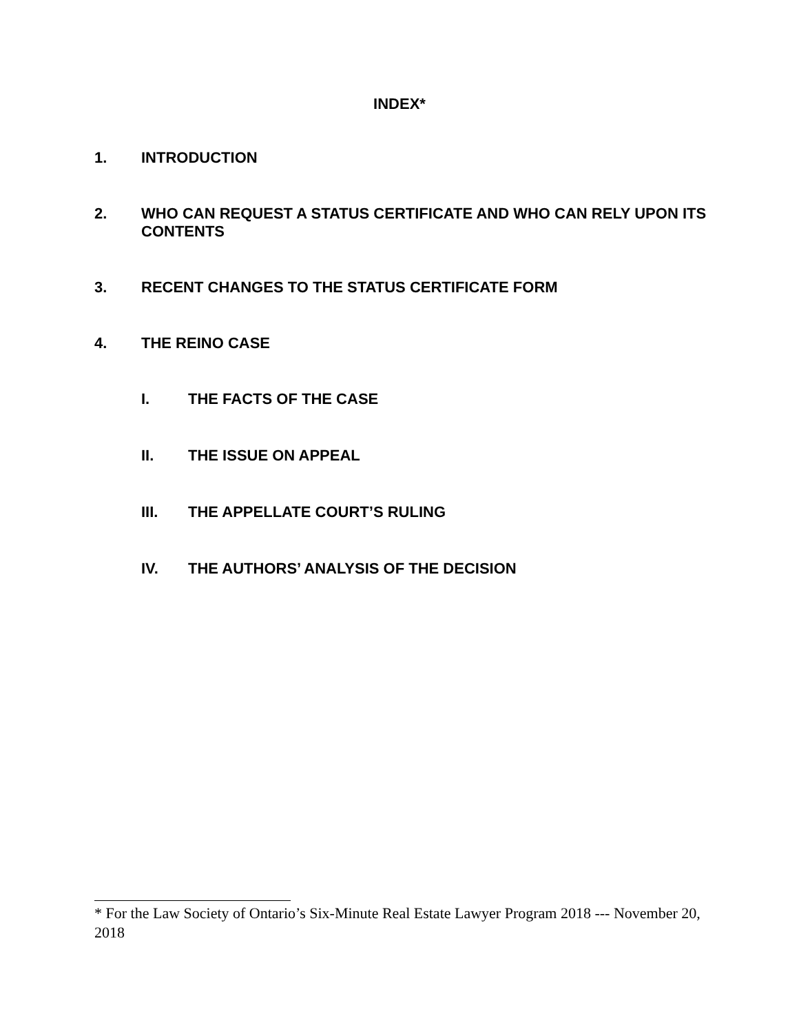INDEX*
1. INTRODUCTION
2. WHO CAN REQUEST A STATUS CERTIFICATE AND WHO CAN RELY UPON ITS CONTENTS
3. RECENT CHANGES TO THE STATUS CERTIFICATE FORM
4. THE REINO CASE
I. THE FACTS OF THE CASE
II. THE ISSUE ON APPEAL
III. THE APPELLATE COURT’S RULING
IV. THE AUTHORS’ ANALYSIS OF THE DECISION
* For the Law Society of Ontario’s Six-Minute Real Estate Lawyer Program 2018 --- November 20, 2018